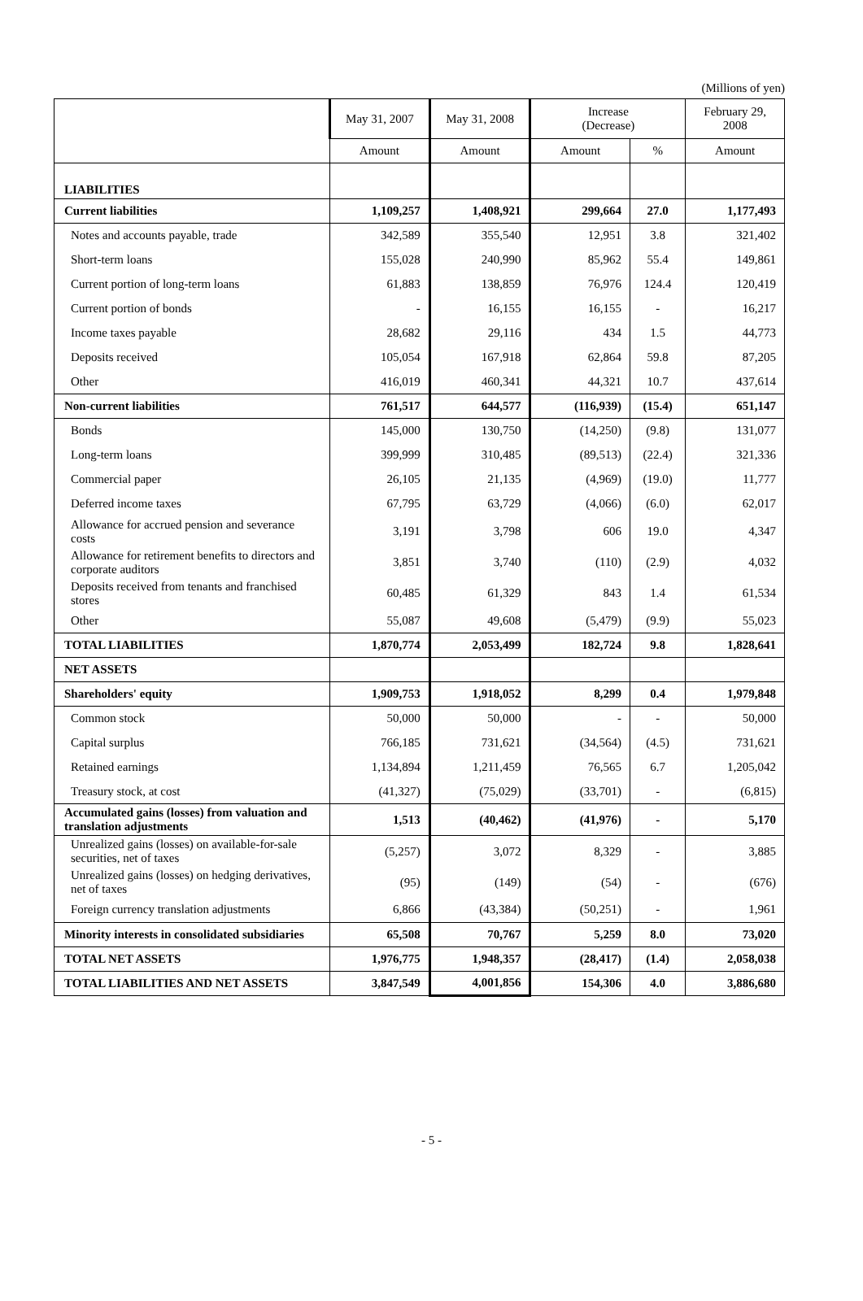(Millions of yen)
| | May 31, 2007 | May 31, 2008 | Increase (Decrease) | | February 29, 2008 |
| --- | --- | --- | --- | --- | --- |
| | Amount | Amount | Amount | % | Amount |
| LIABILITIES | | | | | |
| Current liabilities | 1,109,257 | 1,408,921 | 299,664 | 27.0 | 1,177,493 |
| Notes and accounts payable, trade | 342,589 | 355,540 | 12,951 | 3.8 | 321,402 |
| Short-term loans | 155,028 | 240,990 | 85,962 | 55.4 | 149,861 |
| Current portion of long-term loans | 61,883 | 138,859 | 76,976 | 124.4 | 120,419 |
| Current portion of bonds | - | 16,155 | 16,155 | - | 16,217 |
| Income taxes payable | 28,682 | 29,116 | 434 | 1.5 | 44,773 |
| Deposits received | 105,054 | 167,918 | 62,864 | 59.8 | 87,205 |
| Other | 416,019 | 460,341 | 44,321 | 10.7 | 437,614 |
| Non-current liabilities | 761,517 | 644,577 | (116,939) | (15.4) | 651,147 |
| Bonds | 145,000 | 130,750 | (14,250) | (9.8) | 131,077 |
| Long-term loans | 399,999 | 310,485 | (89,513) | (22.4) | 321,336 |
| Commercial paper | 26,105 | 21,135 | (4,969) | (19.0) | 11,777 |
| Deferred income taxes | 67,795 | 63,729 | (4,066) | (6.0) | 62,017 |
| Allowance for accrued pension and severance costs | 3,191 | 3,798 | 606 | 19.0 | 4,347 |
| Allowance for retirement benefits to directors and corporate auditors | 3,851 | 3,740 | (110) | (2.9) | 4,032 |
| Deposits received from tenants and franchised stores | 60,485 | 61,329 | 843 | 1.4 | 61,534 |
| Other | 55,087 | 49,608 | (5,479) | (9.9) | 55,023 |
| TOTAL LIABILITIES | 1,870,774 | 2,053,499 | 182,724 | 9.8 | 1,828,641 |
| NET ASSETS | | | | | |
| Shareholders' equity | 1,909,753 | 1,918,052 | 8,299 | 0.4 | 1,979,848 |
| Common stock | 50,000 | 50,000 | - | - | 50,000 |
| Capital surplus | 766,185 | 731,621 | (34,564) | (4.5) | 731,621 |
| Retained earnings | 1,134,894 | 1,211,459 | 76,565 | 6.7 | 1,205,042 |
| Treasury stock, at cost | (41,327) | (75,029) | (33,701) | - | (6,815) |
| Accumulated gains (losses) from valuation and translation adjustments | 1,513 | (40,462) | (41,976) | - | 5,170 |
| Unrealized gains (losses) on available-for-sale securities, net of taxes | (5,257) | 3,072 | 8,329 | - | 3,885 |
| Unrealized gains (losses) on hedging derivatives, net of taxes | (95) | (149) | (54) | - | (676) |
| Foreign currency translation adjustments | 6,866 | (43,384) | (50,251) | - | 1,961 |
| Minority interests in consolidated subsidiaries | 65,508 | 70,767 | 5,259 | 8.0 | 73,020 |
| TOTAL NET ASSETS | 1,976,775 | 1,948,357 | (28,417) | (1.4) | 2,058,038 |
| TOTAL LIABILITIES AND NET ASSETS | 3,847,549 | 4,001,856 | 154,306 | 4.0 | 3,886,680 |
- 5 -